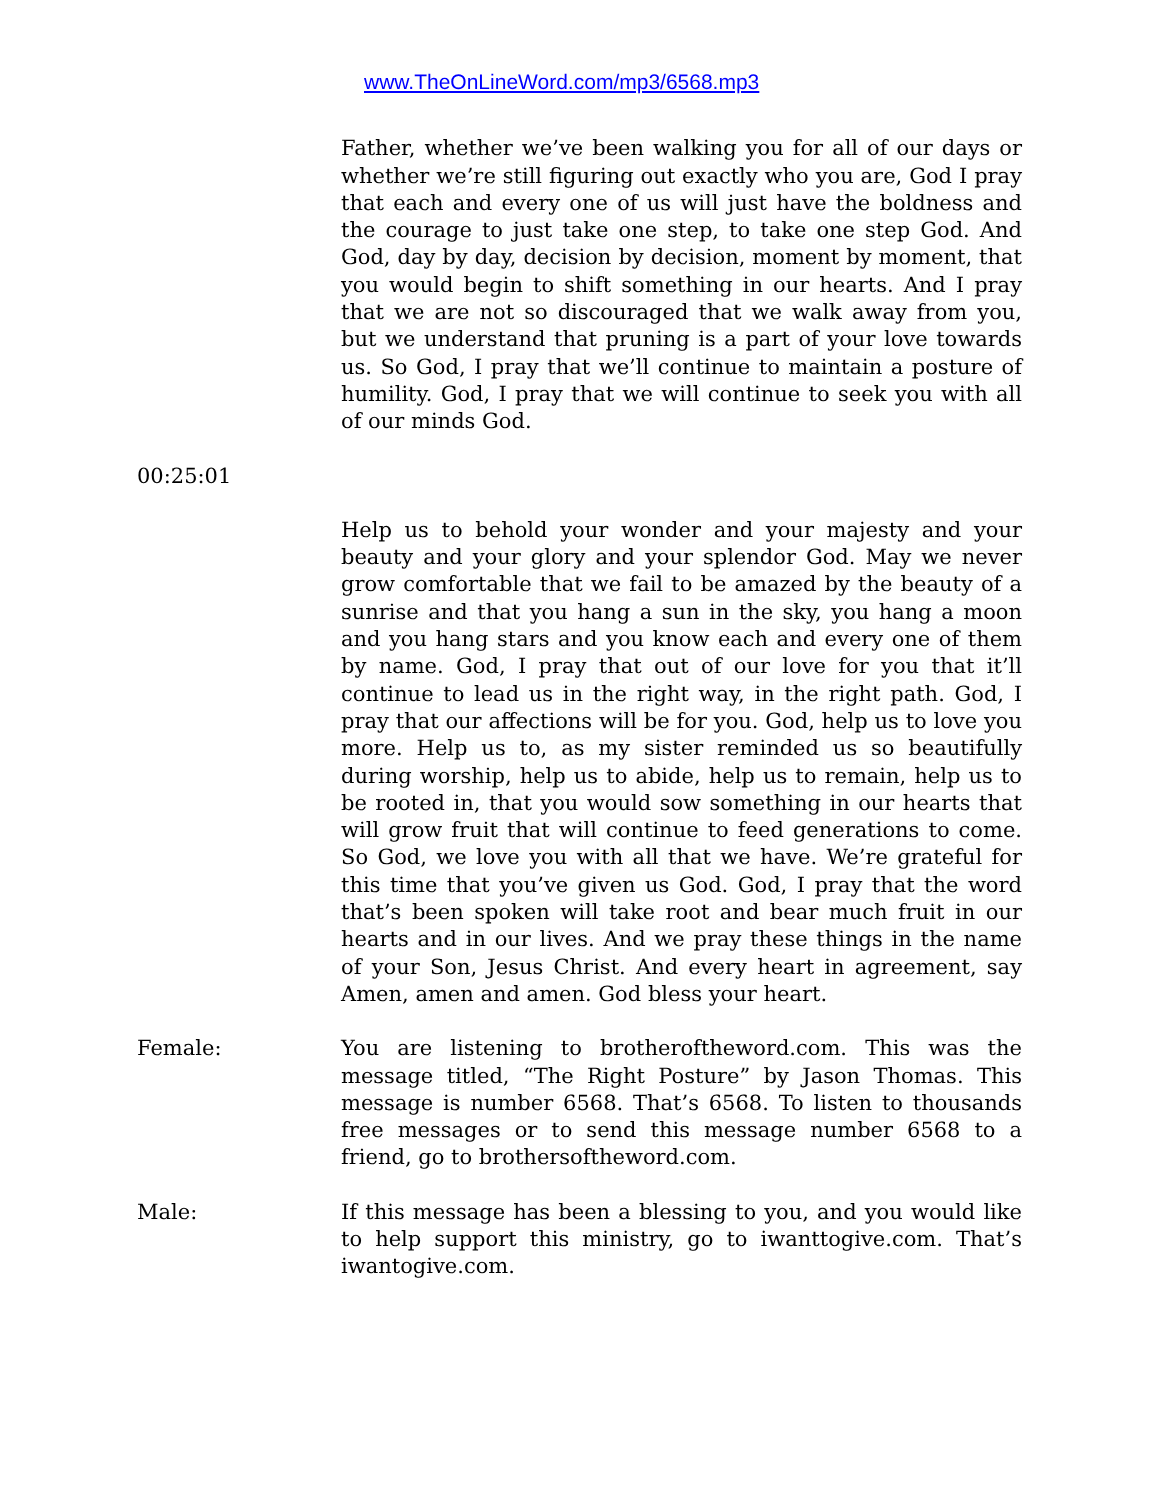www.TheOnLineWord.com/mp3/6568.mp3
Father, whether we’ve been walking you for all of our days or whether we’re still figuring out exactly who you are, God I pray that each and every one of us will just have the boldness and the courage to just take one step, to take one step God. And God, day by day, decision by decision, moment by moment, that you would begin to shift something in our hearts. And I pray that we are not so discouraged that we walk away from you, but we understand that pruning is a part of your love towards us. So God, I pray that we’ll continue to maintain a posture of humility. God, I pray that we will continue to seek you with all of our minds God.
00:25:01
Help us to behold your wonder and your majesty and your beauty and your glory and your splendor God. May we never grow comfortable that we fail to be amazed by the beauty of a sunrise and that you hang a sun in the sky, you hang a moon and you hang stars and you know each and every one of them by name. God, I pray that out of our love for you that it’ll continue to lead us in the right way, in the right path. God, I pray that our affections will be for you. God, help us to love you more. Help us to, as my sister reminded us so beautifully during worship, help us to abide, help us to remain, help us to be rooted in, that you would sow something in our hearts that will grow fruit that will continue to feed generations to come. So God, we love you with all that we have. We’re grateful for this time that you’ve given us God. God, I pray that the word that’s been spoken will take root and bear much fruit in our hearts and in our lives. And we pray these things in the name of your Son, Jesus Christ. And every heart in agreement, say Amen, amen and amen. God bless your heart.
Female: You are listening to brotheroftheword.com. This was the message titled, “The Right Posture” by Jason Thomas. This message is number 6568. That’s 6568. To listen to thousands free messages or to send this message number 6568 to a friend, go to brothersoftheword.com.
Male: If this message has been a blessing to you, and you would like to help support this ministry, go to iwanttogive.com. That’s iwantogive.com.